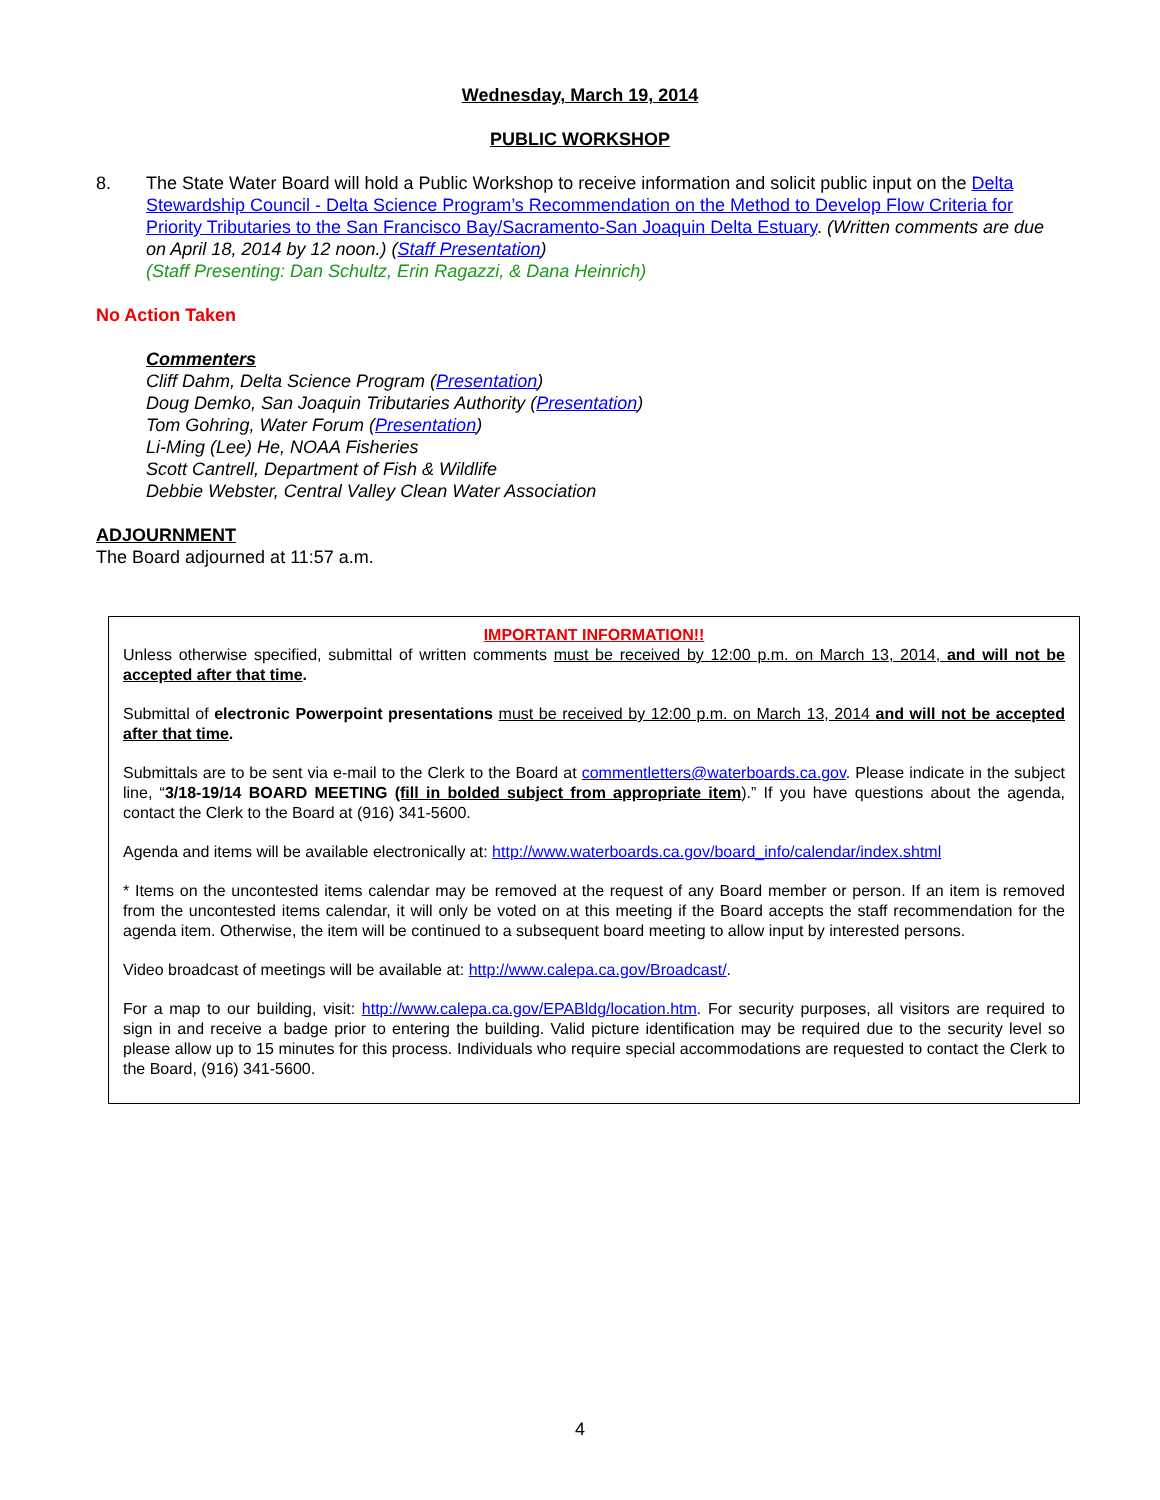Wednesday, March 19, 2014
PUBLIC WORKSHOP
8. The State Water Board will hold a Public Workshop to receive information and solicit public input on the Delta Stewardship Council - Delta Science Program’s Recommendation on the Method to Develop Flow Criteria for Priority Tributaries to the San Francisco Bay/Sacramento-San Joaquin Delta Estuary. (Written comments are due on April 18, 2014 by 12 noon.) (Staff Presentation)
(Staff Presenting: Dan Schultz, Erin Ragazzi, & Dana Heinrich)
No Action Taken
Commenters
Cliff Dahm, Delta Science Program (Presentation)
Doug Demko, San Joaquin Tributaries Authority (Presentation)
Tom Gohring, Water Forum (Presentation)
Li-Ming (Lee) He, NOAA Fisheries
Scott Cantrell, Department of Fish & Wildlife
Debbie Webster, Central Valley Clean Water Association
ADJOURNMENT
The Board adjourned at 11:57 a.m.
IMPORTANT INFORMATION!!
Unless otherwise specified, submittal of written comments must be received by 12:00 p.m. on March 13, 2014, and will not be accepted after that time.
Submittal of electronic Powerpoint presentations must be received by 12:00 p.m. on March 13, 2014 and will not be accepted after that time.
Submittals are to be sent via e-mail to the Clerk to the Board at commentletters@waterboards.ca.gov. Please indicate in the subject line, “3/18-19/14 BOARD MEETING (fill in bolded subject from appropriate item).” If you have questions about the agenda, contact the Clerk to the Board at (916) 341-5600.
Agenda and items will be available electronically at: http://www.waterboards.ca.gov/board_info/calendar/index.shtml
* Items on the uncontested items calendar may be removed at the request of any Board member or person. If an item is removed from the uncontested items calendar, it will only be voted on at this meeting if the Board accepts the staff recommendation for the agenda item. Otherwise, the item will be continued to a subsequent board meeting to allow input by interested persons.
Video broadcast of meetings will be available at: http://www.calepa.ca.gov/Broadcast/.
For a map to our building, visit: http://www.calepa.ca.gov/EPABldg/location.htm. For security purposes, all visitors are required to sign in and receive a badge prior to entering the building. Valid picture identification may be required due to the security level so please allow up to 15 minutes for this process. Individuals who require special accommodations are requested to contact the Clerk to the Board, (916) 341-5600.
4